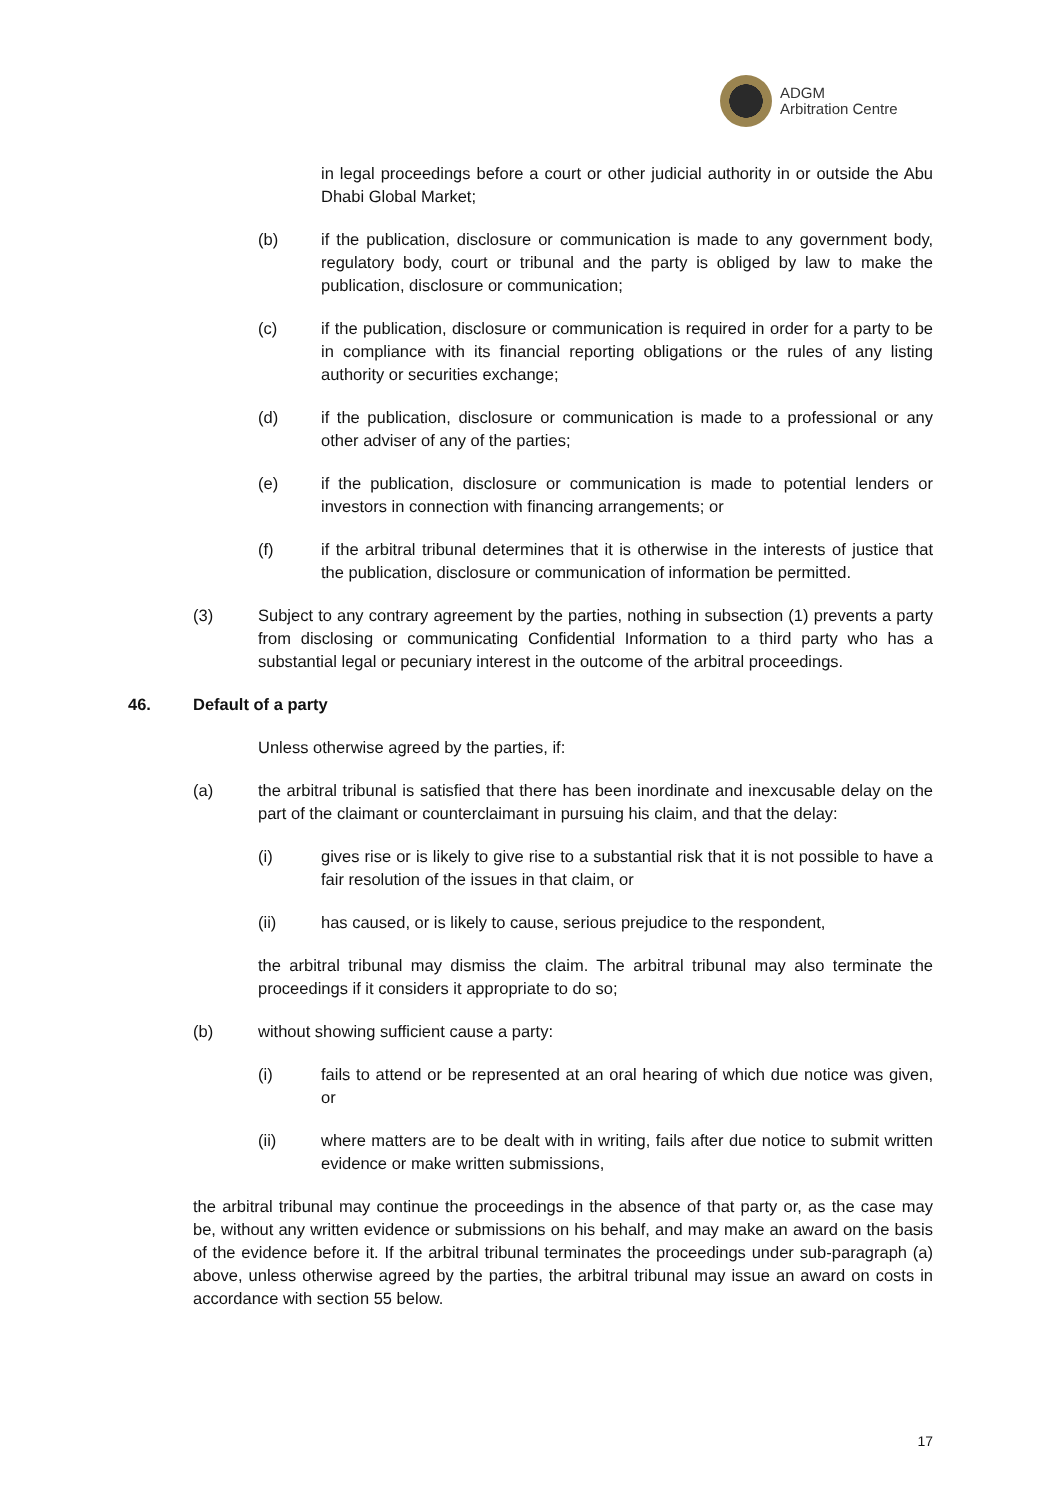ADGM
Arbitration Centre
in legal proceedings before a court or other judicial authority in or outside the Abu Dhabi Global Market;
(b) if the publication, disclosure or communication is made to any government body, regulatory body, court or tribunal and the party is obliged by law to make the publication, disclosure or communication;
(c) if the publication, disclosure or communication is required in order for a party to be in compliance with its financial reporting obligations or the rules of any listing authority or securities exchange;
(d) if the publication, disclosure or communication is made to a professional or any other adviser of any of the parties;
(e) if the publication, disclosure or communication is made to potential lenders or investors in connection with financing arrangements; or
(f) if the arbitral tribunal determines that it is otherwise in the interests of justice that the publication, disclosure or communication of information be permitted.
(3) Subject to any contrary agreement by the parties, nothing in subsection (1) prevents a party from disclosing or communicating Confidential Information to a third party who has a substantial legal or pecuniary interest in the outcome of the arbitral proceedings.
46. Default of a party
Unless otherwise agreed by the parties, if:
(a) the arbitral tribunal is satisfied that there has been inordinate and inexcusable delay on the part of the claimant or counterclaimant in pursuing his claim, and that the delay:
(i) gives rise or is likely to give rise to a substantial risk that it is not possible to have a fair resolution of the issues in that claim, or
(ii) has caused, or is likely to cause, serious prejudice to the respondent,
the arbitral tribunal may dismiss the claim. The arbitral tribunal may also terminate the proceedings if it considers it appropriate to do so;
(b) without showing sufficient cause a party:
(i) fails to attend or be represented at an oral hearing of which due notice was given, or
(ii) where matters are to be dealt with in writing, fails after due notice to submit written evidence or make written submissions,
the arbitral tribunal may continue the proceedings in the absence of that party or, as the case may be, without any written evidence or submissions on his behalf, and may make an award on the basis of the evidence before it. If the arbitral tribunal terminates the proceedings under sub-paragraph (a) above, unless otherwise agreed by the parties, the arbitral tribunal may issue an award on costs in accordance with section 55 below.
17